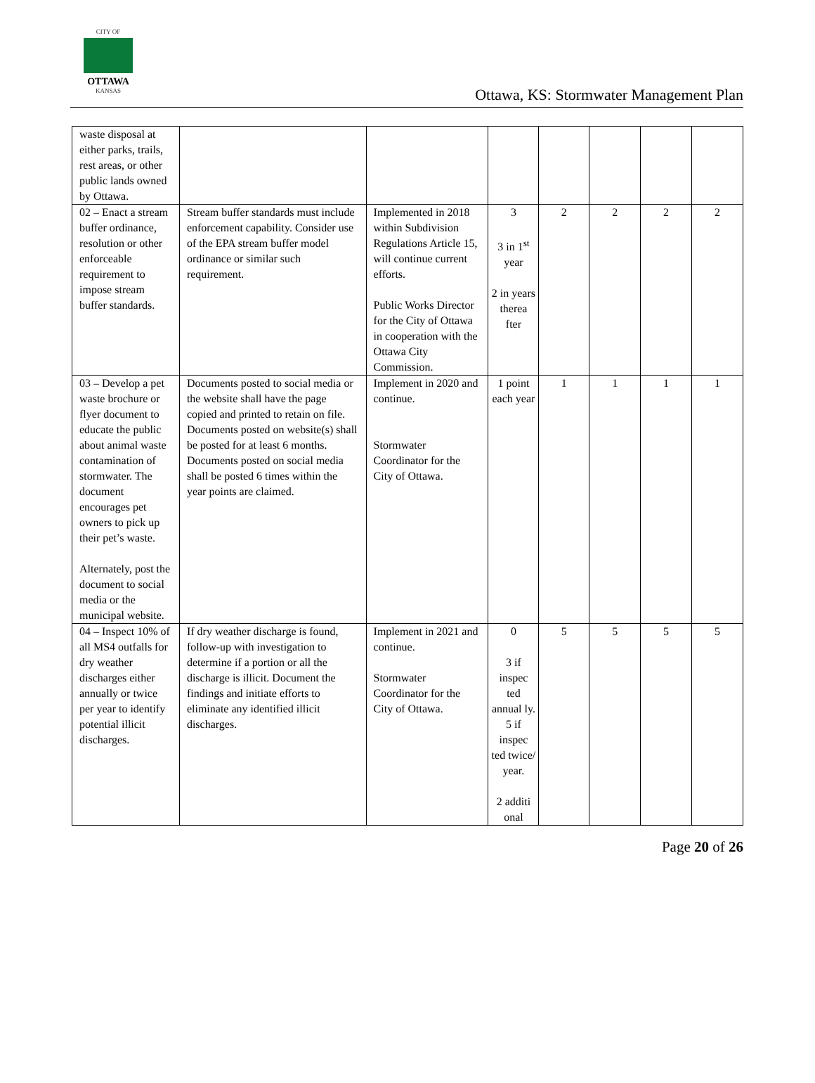CITY OF
OTTAWA
KANSAS
Ottawa, KS: Stormwater Management Plan
| waste disposal at either parks, trails, rest areas, or other public lands owned by Ottawa. | | | | | | | |
| 02 – Enact a stream buffer ordinance, resolution or other enforceable requirement to impose stream buffer standards. | Stream buffer standards must include enforcement capability. Consider use of the EPA stream buffer model ordinance or similar such requirement. | Implemented in 2018 within Subdivision Regulations Article 15, will continue current efforts. Public Works Director for the City of Ottawa in cooperation with the Ottawa City Commission. | 3 3 in 1<sup>st</sup> year 2 in years therea fter | 2 | 2 | 2 | 2 |
| 03 – Develop a pet waste brochure or flyer document to educate the public about animal waste contamination of stormwater. The document encourages pet owners to pick up their pet’s waste. Alternately, post the document to social media or the municipal website. | Documents posted to social media or the website shall have the page copied and printed to retain on file. Documents posted on website(s) shall be posted for at least 6 months. Documents posted on social media shall be posted 6 times within the year points are claimed. | Implement in 2020 and continue. Stormwater Coordinator for the City of Ottawa. | 1 point each year | 1 | 1 | 1 | 1 |
| 04 – Inspect 10% of all MS4 outfalls for dry weather discharges either annually or twice per year to identify potential illicit discharges. | If dry weather discharge is found, follow-up with investigation to determine if a portion or all the discharge is illicit. Document the findings and initiate efforts to eliminate any identified illicit discharges. | Implement in 2021 and continue. Stormwater Coordinator for the City of Ottawa. | 0 3 if inspec ted annual ly. 5 if inspec ted twice/ year. 2 additi onal | 5 | 5 | 5 | 5 |
Page 20 of 26